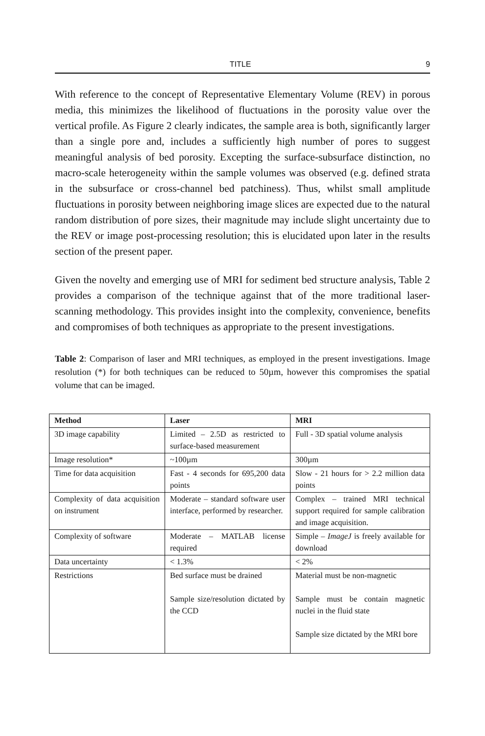TITLE 9
With reference to the concept of Representative Elementary Volume (REV) in porous media, this minimizes the likelihood of fluctuations in the porosity value over the vertical profile. As Figure 2 clearly indicates, the sample area is both, significantly larger than a single pore and, includes a sufficiently high number of pores to suggest meaningful analysis of bed porosity. Excepting the surface-subsurface distinction, no macro-scale heterogeneity within the sample volumes was observed (e.g. defined strata in the subsurface or cross-channel bed patchiness). Thus, whilst small amplitude fluctuations in porosity between neighboring image slices are expected due to the natural random distribution of pore sizes, their magnitude may include slight uncertainty due to the REV or image post-processing resolution; this is elucidated upon later in the results section of the present paper.
Given the novelty and emerging use of MRI for sediment bed structure analysis, Table 2 provides a comparison of the technique against that of the more traditional laser-scanning methodology. This provides insight into the complexity, convenience, benefits and compromises of both techniques as appropriate to the present investigations.
Table 2: Comparison of laser and MRI techniques, as employed in the present investigations. Image resolution (*) for both techniques can be reduced to 50µm, however this compromises the spatial volume that can be imaged.
| Method | Laser | MRI |
| --- | --- | --- |
| 3D image capability | Limited – 2.5D as restricted to surface-based measurement | Full - 3D spatial volume analysis |
| Image resolution* | ~100µm | 300µm |
| Time for data acquisition | Fast - 4 seconds for 695,200 data points | Slow - 21 hours for > 2.2 million data points |
| Complexity of data acquisition on instrument | Moderate – standard software user interface, performed by researcher. | Complex – trained MRI technical support required for sample calibration and image acquisition. |
| Complexity of software | Moderate – MATLAB license required | Simple – ImageJ is freely available for download |
| Data uncertainty | < 1.3% | < 2% |
| Restrictions | Bed surface must be drained Sample size/resolution dictated by the CCD | Material must be non-magnetic Sample must be contain magnetic nuclei in the fluid state Sample size dictated by the MRI bore |